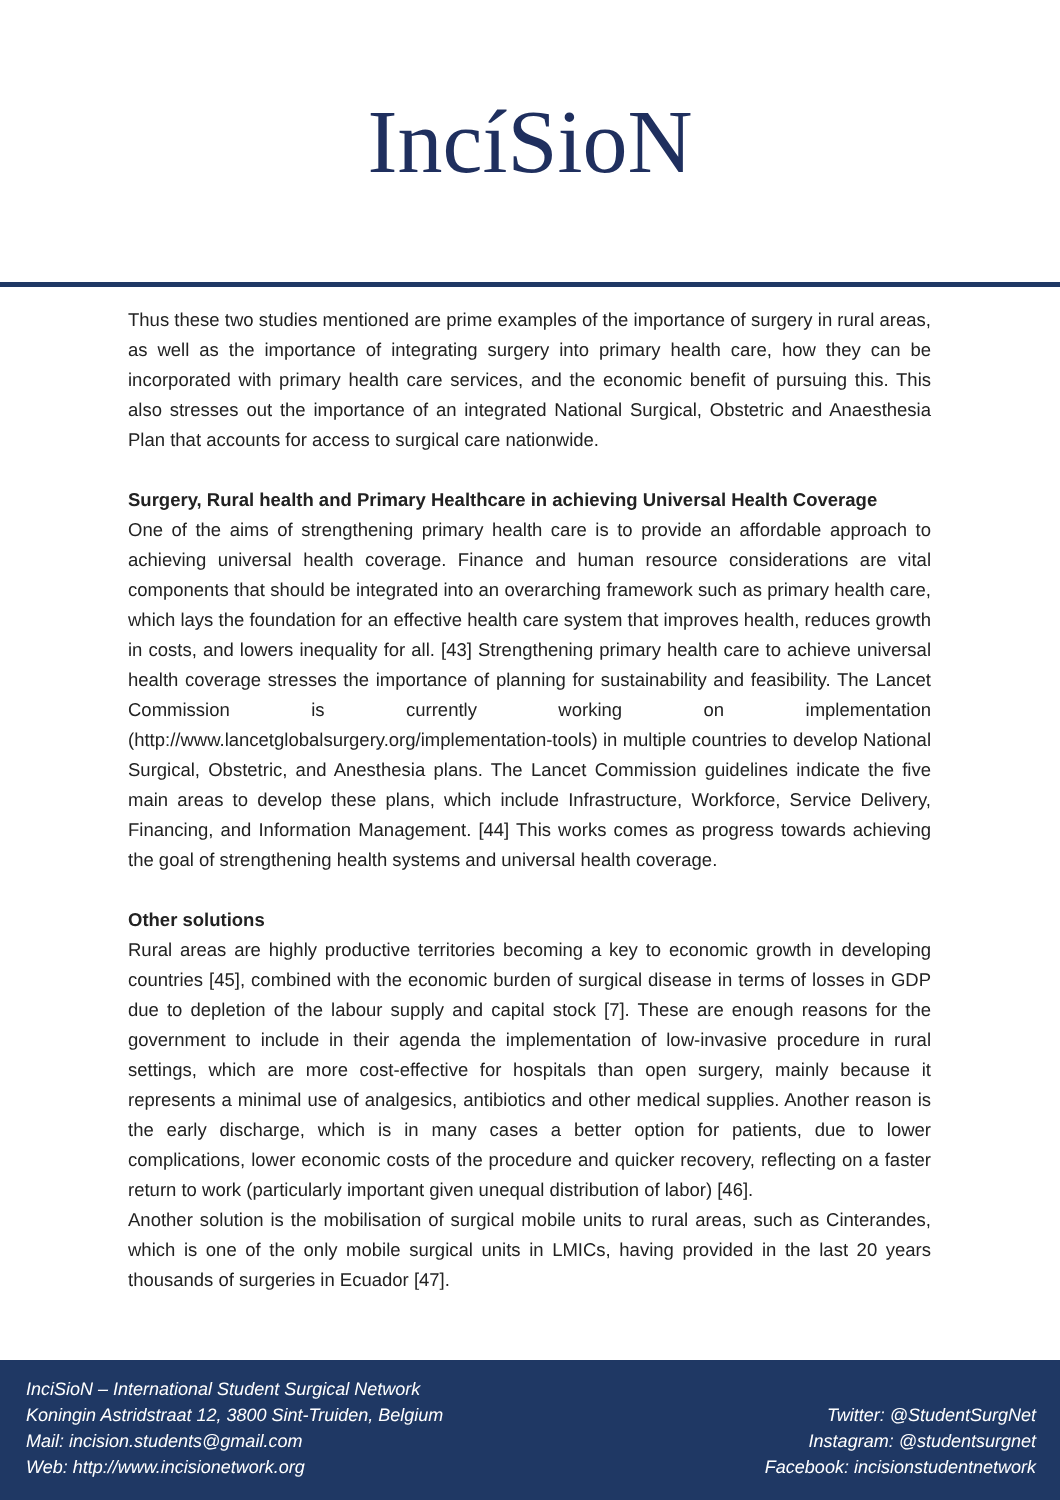IncíSioN
Thus these two studies mentioned are prime examples of the importance of surgery in rural areas, as well as the importance of integrating surgery into primary health care, how they can be incorporated with primary health care services, and the economic benefit of pursuing this. This also stresses out the importance of an integrated National Surgical, Obstetric and Anaesthesia Plan that accounts for access to surgical care nationwide.
Surgery, Rural health and Primary Healthcare in achieving Universal Health Coverage
One of the aims of strengthening primary health care is to provide an affordable approach to achieving universal health coverage. Finance and human resource considerations are vital components that should be integrated into an overarching framework such as primary health care, which lays the foundation for an effective health care system that improves health, reduces growth in costs, and lowers inequality for all. [43] Strengthening primary health care to achieve universal health coverage stresses the importance of planning for sustainability and feasibility. The Lancet Commission is currently working on implementation (http://www.lancetglobalsurgery.org/implementation-tools) in multiple countries to develop National Surgical, Obstetric, and Anesthesia plans. The Lancet Commission guidelines indicate the five main areas to develop these plans, which include Infrastructure, Workforce, Service Delivery, Financing, and Information Management. [44] This works comes as progress towards achieving the goal of strengthening health systems and universal health coverage.
Other solutions
Rural areas are highly productive territories becoming a key to economic growth in developing countries [45], combined with the economic burden of surgical disease in terms of losses in GDP due to depletion of the labour supply and capital stock [7]. These are enough reasons for the government to include in their agenda the implementation of low-invasive procedure in rural settings, which are more cost-effective for hospitals than open surgery, mainly because it represents a minimal use of analgesics, antibiotics and other medical supplies. Another reason is the early discharge, which is in many cases a better option for patients, due to lower complications, lower economic costs of the procedure and quicker recovery, reflecting on a faster return to work (particularly important given unequal distribution of labor) [46].
Another solution is the mobilisation of surgical mobile units to rural areas, such as Cinterandes, which is one of the only mobile surgical units in LMICs, having provided in the last 20 years thousands of surgeries in Ecuador [47].
InciSioN – International Student Surgical Network
Koningin Astridstraat 12, 3800 Sint-Truiden, Belgium
Mail: incision.students@gmail.com
Web: http://www.incisionetwork.org
Twitter: @StudentSurgNet
Instagram: @studentsurgnet
Facebook: incisionstudentnetwork